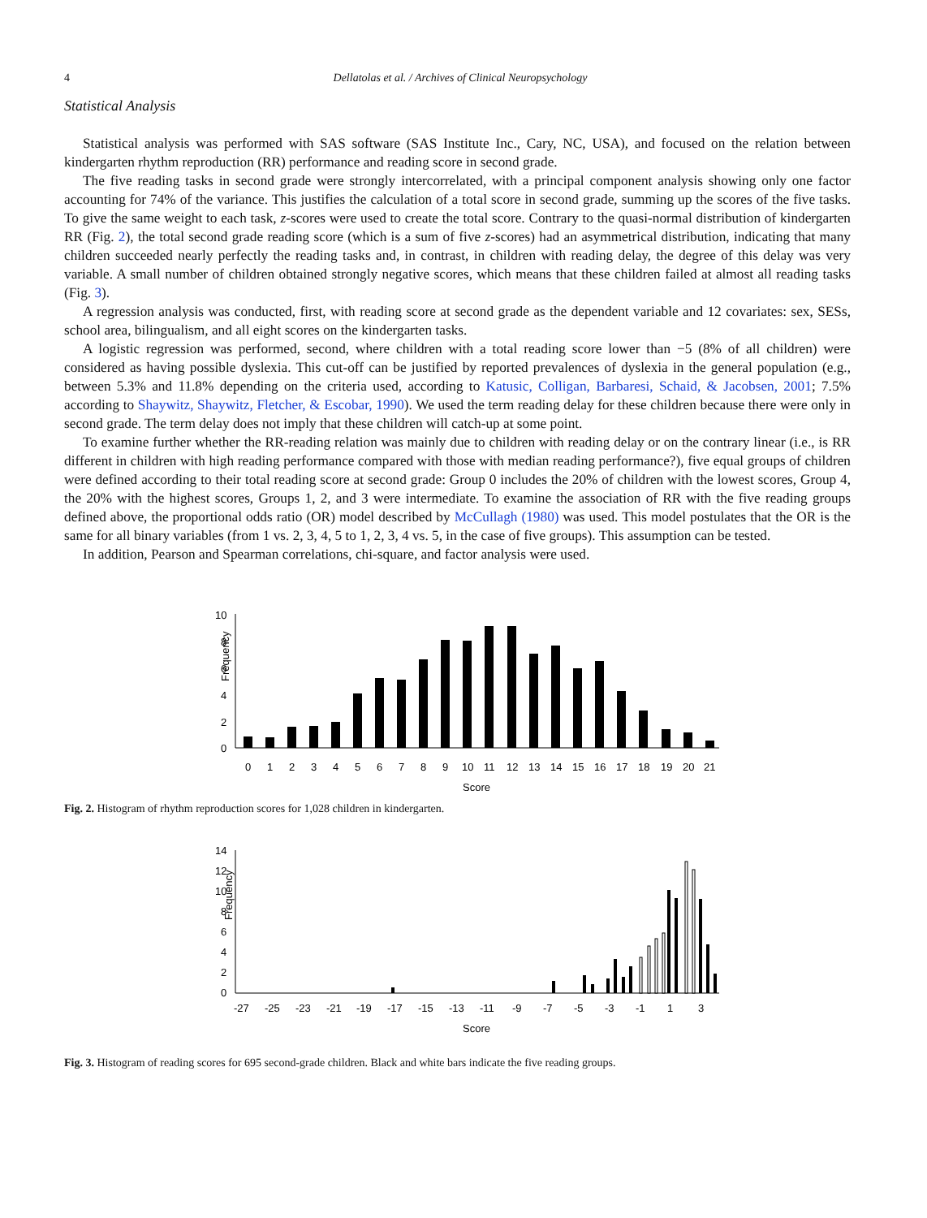4 Dellatolas et al. / Archives of Clinical Neuropsychology
Statistical Analysis
Statistical analysis was performed with SAS software (SAS Institute Inc., Cary, NC, USA), and focused on the relation between kindergarten rhythm reproduction (RR) performance and reading score in second grade.
The five reading tasks in second grade were strongly intercorrelated, with a principal component analysis showing only one factor accounting for 74% of the variance. This justifies the calculation of a total score in second grade, summing up the scores of the five tasks. To give the same weight to each task, z-scores were used to create the total score. Contrary to the quasi-normal distribution of kindergarten RR (Fig. 2), the total second grade reading score (which is a sum of five z-scores) had an asymmetrical distribution, indicating that many children succeeded nearly perfectly the reading tasks and, in contrast, in children with reading delay, the degree of this delay was very variable. A small number of children obtained strongly negative scores, which means that these children failed at almost all reading tasks (Fig. 3).
A regression analysis was conducted, first, with reading score at second grade as the dependent variable and 12 covariates: sex, SESs, school area, bilingualism, and all eight scores on the kindergarten tasks.
A logistic regression was performed, second, where children with a total reading score lower than −5 (8% of all children) were considered as having possible dyslexia. This cut-off can be justified by reported prevalences of dyslexia in the general population (e.g., between 5.3% and 11.8% depending on the criteria used, according to Katusic, Colligan, Barbaresi, Schaid, & Jacobsen, 2001; 7.5% according to Shaywitz, Shaywitz, Fletcher, & Escobar, 1990). We used the term reading delay for these children because there were only in second grade. The term delay does not imply that these children will catch-up at some point.
To examine further whether the RR-reading relation was mainly due to children with reading delay or on the contrary linear (i.e., is RR different in children with high reading performance compared with those with median reading performance?), five equal groups of children were defined according to their total reading score at second grade: Group 0 includes the 20% of children with the lowest scores, Group 4, the 20% with the highest scores, Groups 1, 2, and 3 were intermediate. To examine the association of RR with the five reading groups defined above, the proportional odds ratio (OR) model described by McCullagh (1980) was used. This model postulates that the OR is the same for all binary variables (from 1 vs. 2, 3, 4, 5 to 1, 2, 3, 4 vs. 5, in the case of five groups). This assumption can be tested.
In addition, Pearson and Spearman correlations, chi-square, and factor analysis were used.
10
8
6
4
2
0
Frequency
0
1
2
3
4
5
6
7
8
9
10
11
12
13
14
15
16
17
18
19
20
21
Score
Fig. 2. Histogram of rhythm reproduction scores for 1,028 children in kindergarten.
14
12
10
8
6
4
2
0
Frequency
-27
-25
-23
-21
-19
-17
-15
-13
-11
-9
-7
-5
-3
-1
1
3
Score
Fig. 3. Histogram of reading scores for 695 second-grade children. Black and white bars indicate the five reading groups.